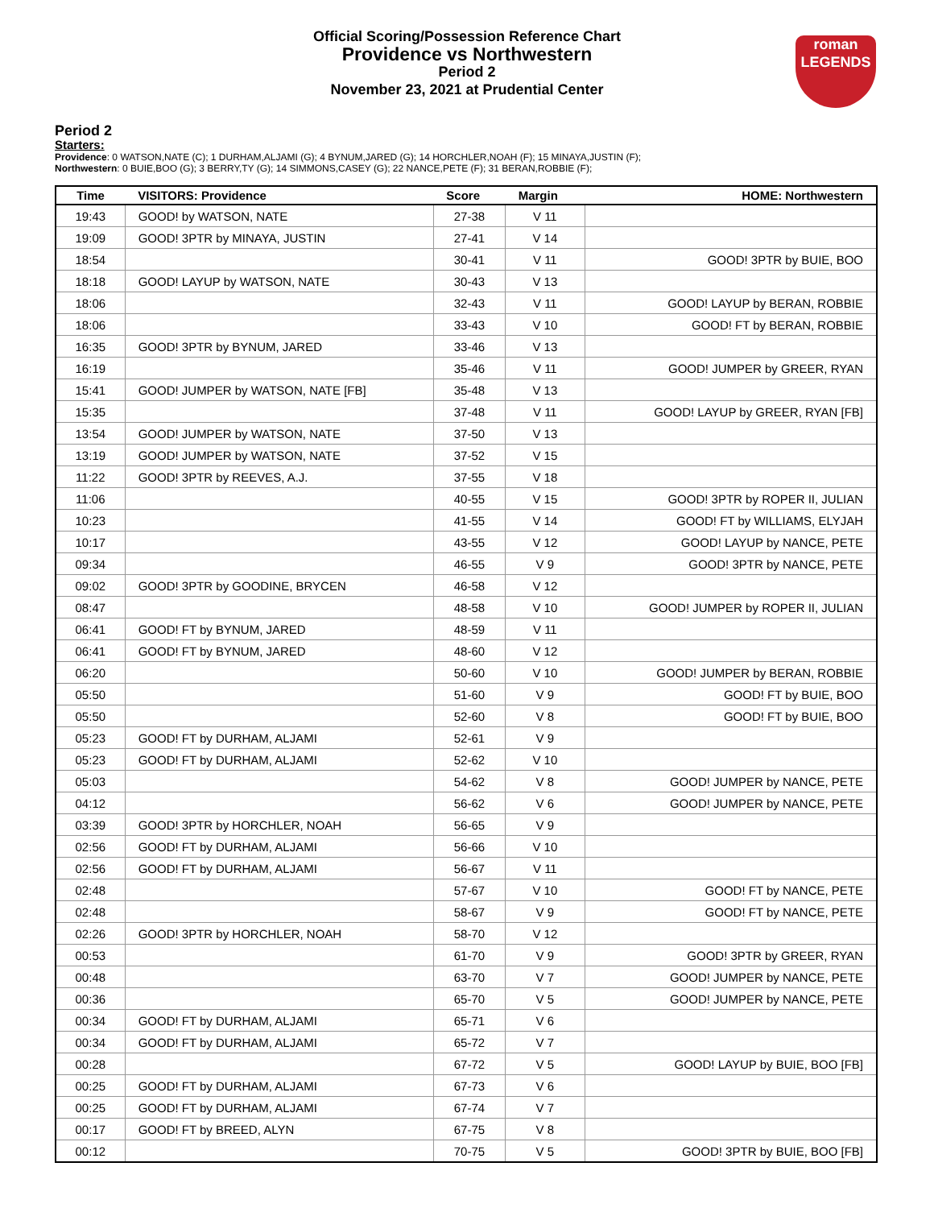Official Scoring/Possession Reference Chart
Providence vs Northwestern
Period 2
November 23, 2021 at Prudential Center
roman
LEGENDS
Period 2
Starters:
Providence: 0 WATSON,NATE (C); 1 DURHAM,ALJAMI (G); 4 BYNUM,JARED (G); 14 HORCHLER,NOAH (F); 15 MINAYA,JUSTIN (F);
Northwestern: 0 BUIE,BOO (G); 3 BERRY,TY (G); 14 SIMMONS,CASEY (G); 22 NANCE,PETE (F); 31 BERAN,ROBBIE (F);
| Time | VISITORS: Providence | Score | Margin | HOME: Northwestern |
| --- | --- | --- | --- | --- |
| 19:43 | GOOD! by WATSON, NATE | 27-38 | V 11 | |
| 19:09 | GOOD! 3PTR by MINAYA, JUSTIN | 27-41 | V 14 | |
| 18:54 | | 30-41 | V 11 | GOOD! 3PTR by BUIE, BOO |
| 18:18 | GOOD! LAYUP by WATSON, NATE | 30-43 | V 13 | |
| 18:06 | | 32-43 | V 11 | GOOD! LAYUP by BERAN, ROBBIE |
| 18:06 | | 33-43 | V 10 | GOOD! FT by BERAN, ROBBIE |
| 16:35 | GOOD! 3PTR by BYNUM, JARED | 33-46 | V 13 | |
| 16:19 | | 35-46 | V 11 | GOOD! JUMPER by GREER, RYAN |
| 15:41 | GOOD! JUMPER by WATSON, NATE [FB] | 35-48 | V 13 | |
| 15:35 | | 37-48 | V 11 | GOOD! LAYUP by GREER, RYAN [FB] |
| 13:54 | GOOD! JUMPER by WATSON, NATE | 37-50 | V 13 | |
| 13:19 | GOOD! JUMPER by WATSON, NATE | 37-52 | V 15 | |
| 11:22 | GOOD! 3PTR by REEVES, A.J. | 37-55 | V 18 | |
| 11:06 | | 40-55 | V 15 | GOOD! 3PTR by ROPER II, JULIAN |
| 10:23 | | 41-55 | V 14 | GOOD! FT by WILLIAMS, ELYJAH |
| 10:17 | | 43-55 | V 12 | GOOD! LAYUP by NANCE, PETE |
| 09:34 | | 46-55 | V 9 | GOOD! 3PTR by NANCE, PETE |
| 09:02 | GOOD! 3PTR by GOODINE, BRYCEN | 46-58 | V 12 | |
| 08:47 | | 48-58 | V 10 | GOOD! JUMPER by ROPER II, JULIAN |
| 06:41 | GOOD! FT by BYNUM, JARED | 48-59 | V 11 | |
| 06:41 | GOOD! FT by BYNUM, JARED | 48-60 | V 12 | |
| 06:20 | | 50-60 | V 10 | GOOD! JUMPER by BERAN, ROBBIE |
| 05:50 | | 51-60 | V 9 | GOOD! FT by BUIE, BOO |
| 05:50 | | 52-60 | V 8 | GOOD! FT by BUIE, BOO |
| 05:23 | GOOD! FT by DURHAM, ALJAMI | 52-61 | V 9 | |
| 05:23 | GOOD! FT by DURHAM, ALJAMI | 52-62 | V 10 | |
| 05:03 | | 54-62 | V 8 | GOOD! JUMPER by NANCE, PETE |
| 04:12 | | 56-62 | V 6 | GOOD! JUMPER by NANCE, PETE |
| 03:39 | GOOD! 3PTR by HORCHLER, NOAH | 56-65 | V 9 | |
| 02:56 | GOOD! FT by DURHAM, ALJAMI | 56-66 | V 10 | |
| 02:56 | GOOD! FT by DURHAM, ALJAMI | 56-67 | V 11 | |
| 02:48 | | 57-67 | V 10 | GOOD! FT by NANCE, PETE |
| 02:48 | | 58-67 | V 9 | GOOD! FT by NANCE, PETE |
| 02:26 | GOOD! 3PTR by HORCHLER, NOAH | 58-70 | V 12 | |
| 00:53 | | 61-70 | V 9 | GOOD! 3PTR by GREER, RYAN |
| 00:48 | | 63-70 | V 7 | GOOD! JUMPER by NANCE, PETE |
| 00:36 | | 65-70 | V 5 | GOOD! JUMPER by NANCE, PETE |
| 00:34 | GOOD! FT by DURHAM, ALJAMI | 65-71 | V 6 | |
| 00:34 | GOOD! FT by DURHAM, ALJAMI | 65-72 | V 7 | |
| 00:28 | | 67-72 | V 5 | GOOD! LAYUP by BUIE, BOO [FB] |
| 00:25 | GOOD! FT by DURHAM, ALJAMI | 67-73 | V 6 | |
| 00:25 | GOOD! FT by DURHAM, ALJAMI | 67-74 | V 7 | |
| 00:17 | GOOD! FT by BREED, ALYN | 67-75 | V 8 | |
| 00:12 | | 70-75 | V 5 | GOOD! 3PTR by BUIE, BOO [FB] |